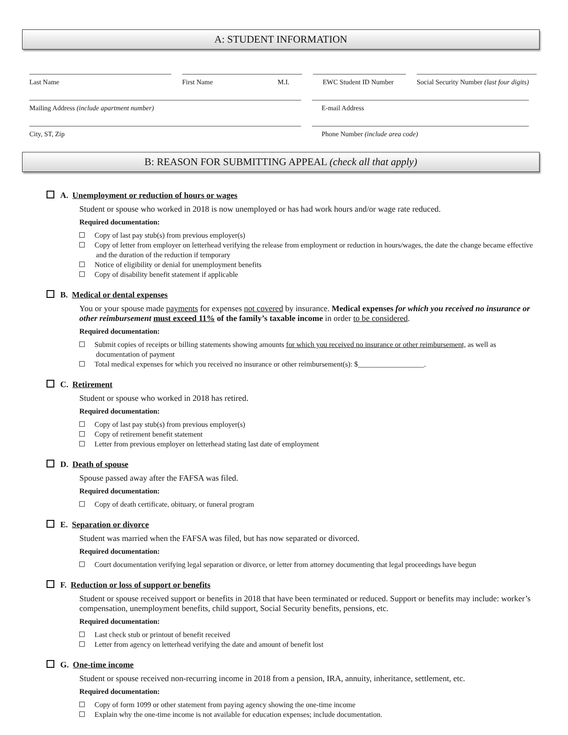A: STUDENT INFORMATION
Last Name First Name M.I. EWC Student ID Number
Social Security Number (last four digits)
Mailing Address (include apartment number) E-mail Address
City, ST, Zip Phone Number (include area code)
B: REASON FOR SUBMITTING APPEAL (check all that apply)
A. Unemployment or reduction of hours or wages
Student or spouse who worked in 2018 is now unemployed or has had work hours and/or wage rate reduced.
Required documentation:
Copy of last pay stub(s) from previous employer(s)
Copy of letter from employer on letterhead verifying the release from employment or reduction in hours/wages, the date the change became effective and the duration of the reduction if temporary
Notice of eligibility or denial for unemployment benefits
Copy of disability benefit statement if applicable
B. Medical or dental expenses
You or your spouse made payments for expenses not covered by insurance. Medical expenses for which you received no insurance or other reimbursement must exceed 11% of the family’s taxable income in order to be considered.
Required documentation:
Submit copies of receipts or billing statements showing amounts for which you received no insurance or other reimbursement, as well as documentation of payment
Total medical expenses for which you received no insurance or other reimbursement(s): $__________________.
C. Retirement
Student or spouse who worked in 2018 has retired.
Required documentation:
Copy of last pay stub(s) from previous employer(s)
Copy of retirement benefit statement
Letter from previous employer on letterhead stating last date of employment
D. Death of spouse
Spouse passed away after the FAFSA was filed.
Required documentation:
Copy of death certificate, obituary, or funeral program
E. Separation or divorce
Student was married when the FAFSA was filed, but has now separated or divorced.
Required documentation:
Court documentation verifying legal separation or divorce, or letter from attorney documenting that legal proceedings have begun
F. Reduction or loss of support or benefits
Student or spouse received support or benefits in 2018 that have been terminated or reduced. Support or benefits may include: worker’s compensation, unemployment benefits, child support, Social Security benefits, pensions, etc.
Required documentation:
Last check stub or printout of benefit received
Letter from agency on letterhead verifying the date and amount of benefit lost
G. One-time income
Student or spouse received non-recurring income in 2018 from a pension, IRA, annuity, inheritance, settlement, etc.
Required documentation:
Copy of form 1099 or other statement from paying agency showing the one-time income
Explain why the one-time income is not available for education expenses; include documentation.